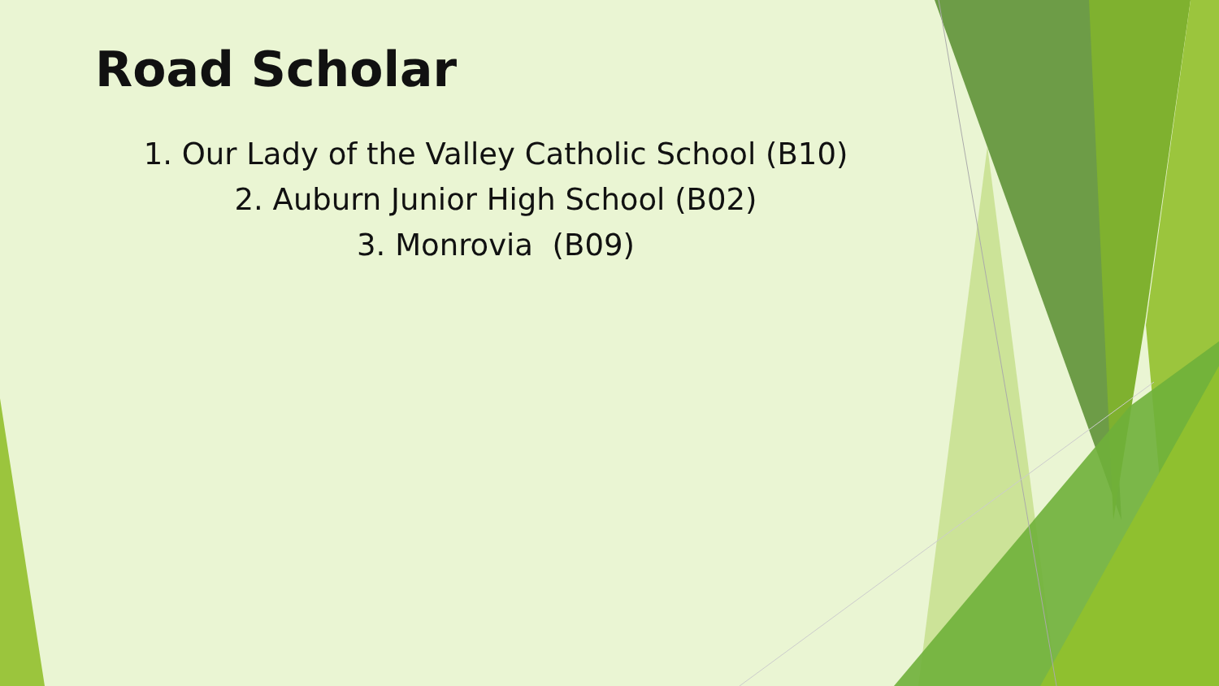Road Scholar
1. Our Lady of the Valley Catholic School (B10)
2. Auburn Junior High School (B02)
3. Monrovia (B09)